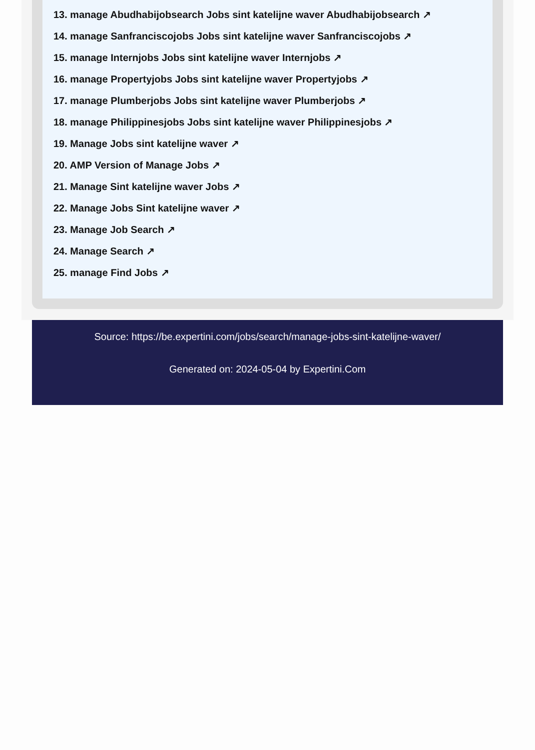13. manage Abudhabijobsearch Jobs sint katelijne waver Abudhabijobsearch ↗
14. manage Sanfranciscojobs Jobs sint katelijne waver Sanfranciscojobs ↗
15. manage Internjobs Jobs sint katelijne waver Internjobs ↗
16. manage Propertyjobs Jobs sint katelijne waver Propertyjobs ↗
17. manage Plumberjobs Jobs sint katelijne waver Plumberjobs ↗
18. manage Philippinesjobs Jobs sint katelijne waver Philippinesjobs ↗
19. Manage Jobs sint katelijne waver ↗
20. AMP Version of Manage Jobs ↗
21. Manage Sint katelijne waver Jobs ↗
22. Manage Jobs Sint katelijne waver ↗
23. Manage Job Search ↗
24. Manage Search ↗
25. manage Find Jobs ↗
Source: https://be.expertini.com/jobs/search/manage-jobs-sint-katelijne-waver/
Generated on: 2024-05-04 by Expertini.Com